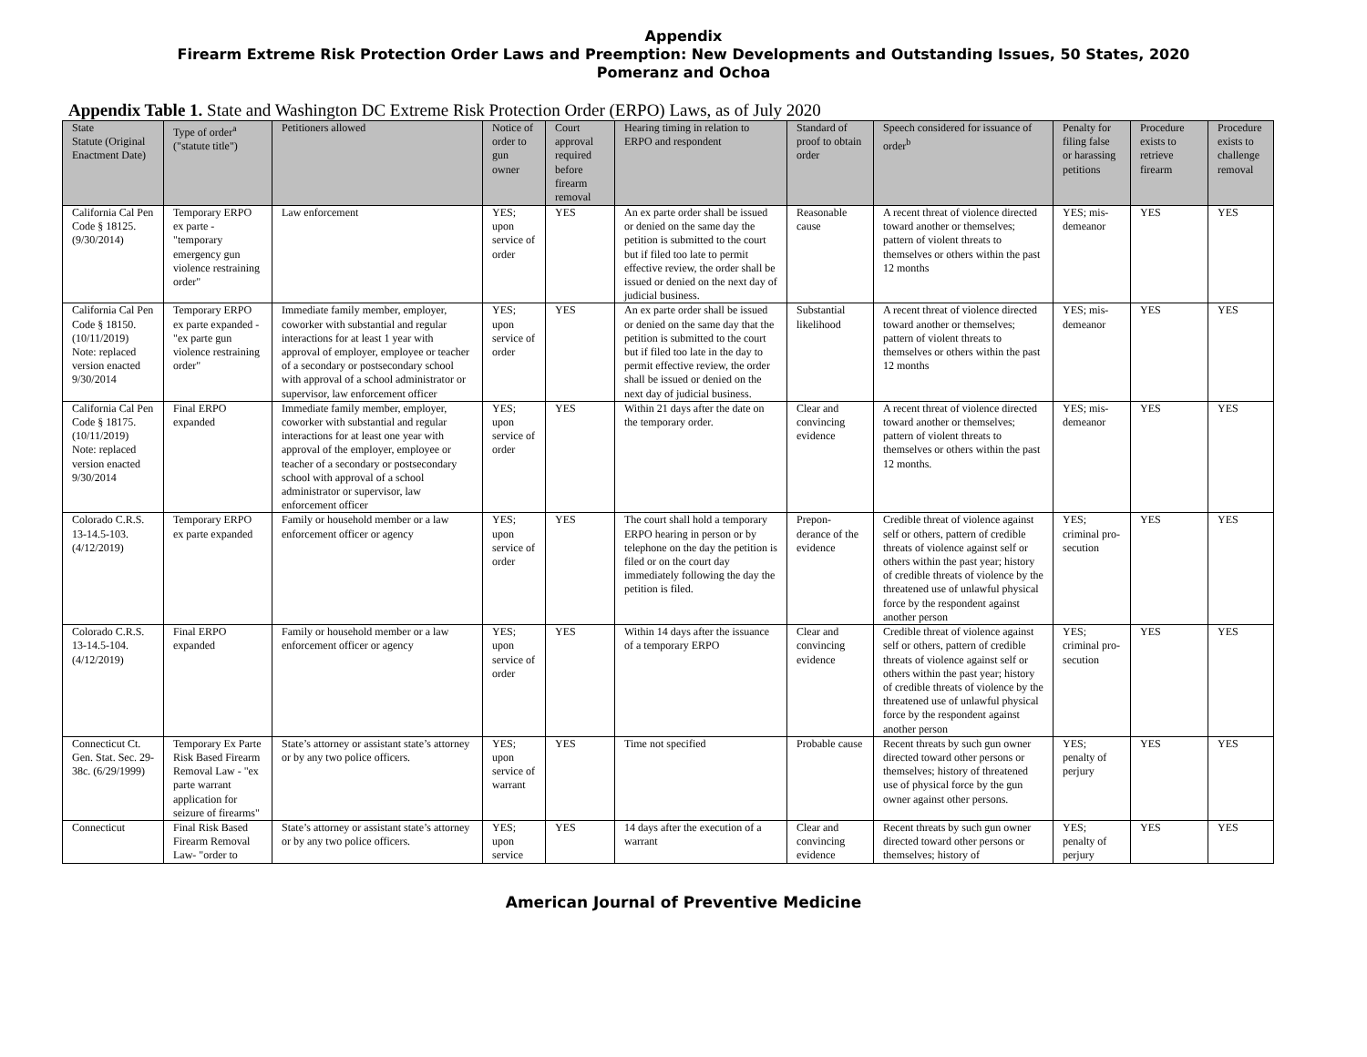Appendix
Firearm Extreme Risk Protection Order Laws and Preemption: New Developments and Outstanding Issues, 50 States, 2020
Pomeranz and Ochoa
Appendix Table 1. State and Washington DC Extreme Risk Protection Order (ERPO) Laws, as of July 2020
| State Statute (Original Enactment Date) | Type of order<sup>a</sup> ("statute title") | Petitioners allowed | Notice of order to gun owner | Court approval required before firearm removal | Hearing timing in relation to ERPO and respondent | Standard of proof to obtain order | Speech considered for issuance of order<sup>b</sup> | Penalty for filing false or harassing petitions | Procedure exists to retrieve firearm | Procedure exists to challenge removal |
| --- | --- | --- | --- | --- | --- | --- | --- | --- | --- | --- |
| California Cal Pen Code § 18125. (9/30/2014) | Temporary ERPO ex parte - "temporary emergency gun violence restraining order" | Law enforcement | YES; upon service of order | YES | An ex parte order shall be issued or denied on the same day the petition is submitted to the court but if filed too late to permit effective review, the order shall be issued or denied on the next day of judicial business. | Reasonable cause | A recent threat of violence directed toward another or themselves; pattern of violent threats to themselves or others within the past 12 months | YES; mis-demeanor | YES | YES |
| California Cal Pen Code § 18150. (10/11/2019) Note: replaced version enacted 9/30/2014 | Temporary ERPO ex parte expanded - "ex parte gun violence restraining order" | Immediate family member, employer, coworker with substantial and regular interactions for at least 1 year with approval of employer, employee or teacher of a secondary or postsecondary school with approval of a school administrator or supervisor, law enforcement officer | YES; upon service of order | YES | An ex parte order shall be issued or denied on the same day that the petition is submitted to the court but if filed too late in the day to permit effective review, the order shall be issued or denied on the next day of judicial business. | Substantial likelihood | A recent threat of violence directed toward another or themselves; pattern of violent threats to themselves or others within the past 12 months | YES; mis-demeanor | YES | YES |
| California Cal Pen Code § 18175. (10/11/2019) Note: replaced version enacted 9/30/2014 | Final ERPO expanded | Immediate family member, employer, coworker with substantial and regular interactions for at least one year with approval of the employer, employee or teacher of a secondary or postsecondary school with approval of a school administrator or supervisor, law enforcement officer | YES; upon service of order | YES | Within 21 days after the date on the temporary order. | Clear and convincing evidence | A recent threat of violence directed toward another or themselves; pattern of violent threats to themselves or others within the past 12 months. | YES; mis-demeanor | YES | YES |
| Colorado C.R.S. 13-14.5-103. (4/12/2019) | Temporary ERPO ex parte expanded | Family or household member or a law enforcement officer or agency | YES; upon service of order | YES | The court shall hold a temporary ERPO hearing in person or by telephone on the day the petition is filed or on the court day immediately following the day the petition is filed. | Prepon-derance of the evidence | Credible threat of violence against self or others, pattern of credible threats of violence against self or others within the past year; history of credible threats of violence by the threatened use of unlawful physical force by the respondent against another person | YES; criminal pro-secution | YES | YES |
| Colorado C.R.S. 13-14.5-104. (4/12/2019) | Final ERPO expanded | Family or household member or a law enforcement officer or agency | YES; upon service of order | YES | Within 14 days after the issuance of a temporary ERPO | Clear and convincing evidence | Credible threat of violence against self or others, pattern of credible threats of violence against self or others within the past year; history of credible threats of violence by the threatened use of unlawful physical force by the respondent against another person | YES; criminal pro-secution | YES | YES |
| Connecticut Ct. Gen. Stat. Sec. 29-38c. (6/29/1999) | Temporary Ex Parte Risk Based Firearm Removal Law - "ex parte warrant application for seizure of firearms" | State’s attorney or assistant state’s attorney or by any two police officers. | YES; upon service of warrant | YES | Time not specified | Probable cause | Recent threats by such gun owner directed toward other persons or themselves; history of threatened use of physical force by the gun owner against other persons. | YES; penalty of perjury | YES | YES |
| Connecticut | Final Risk Based Firearm Removal Law- "order to | State’s attorney or assistant state’s attorney or by any two police officers. | YES; upon service | YES | 14 days after the execution of a warrant | Clear and convincing evidence | Recent threats by such gun owner directed toward other persons or themselves; history of | YES; penalty of perjury | YES | YES |
American Journal of Preventive Medicine